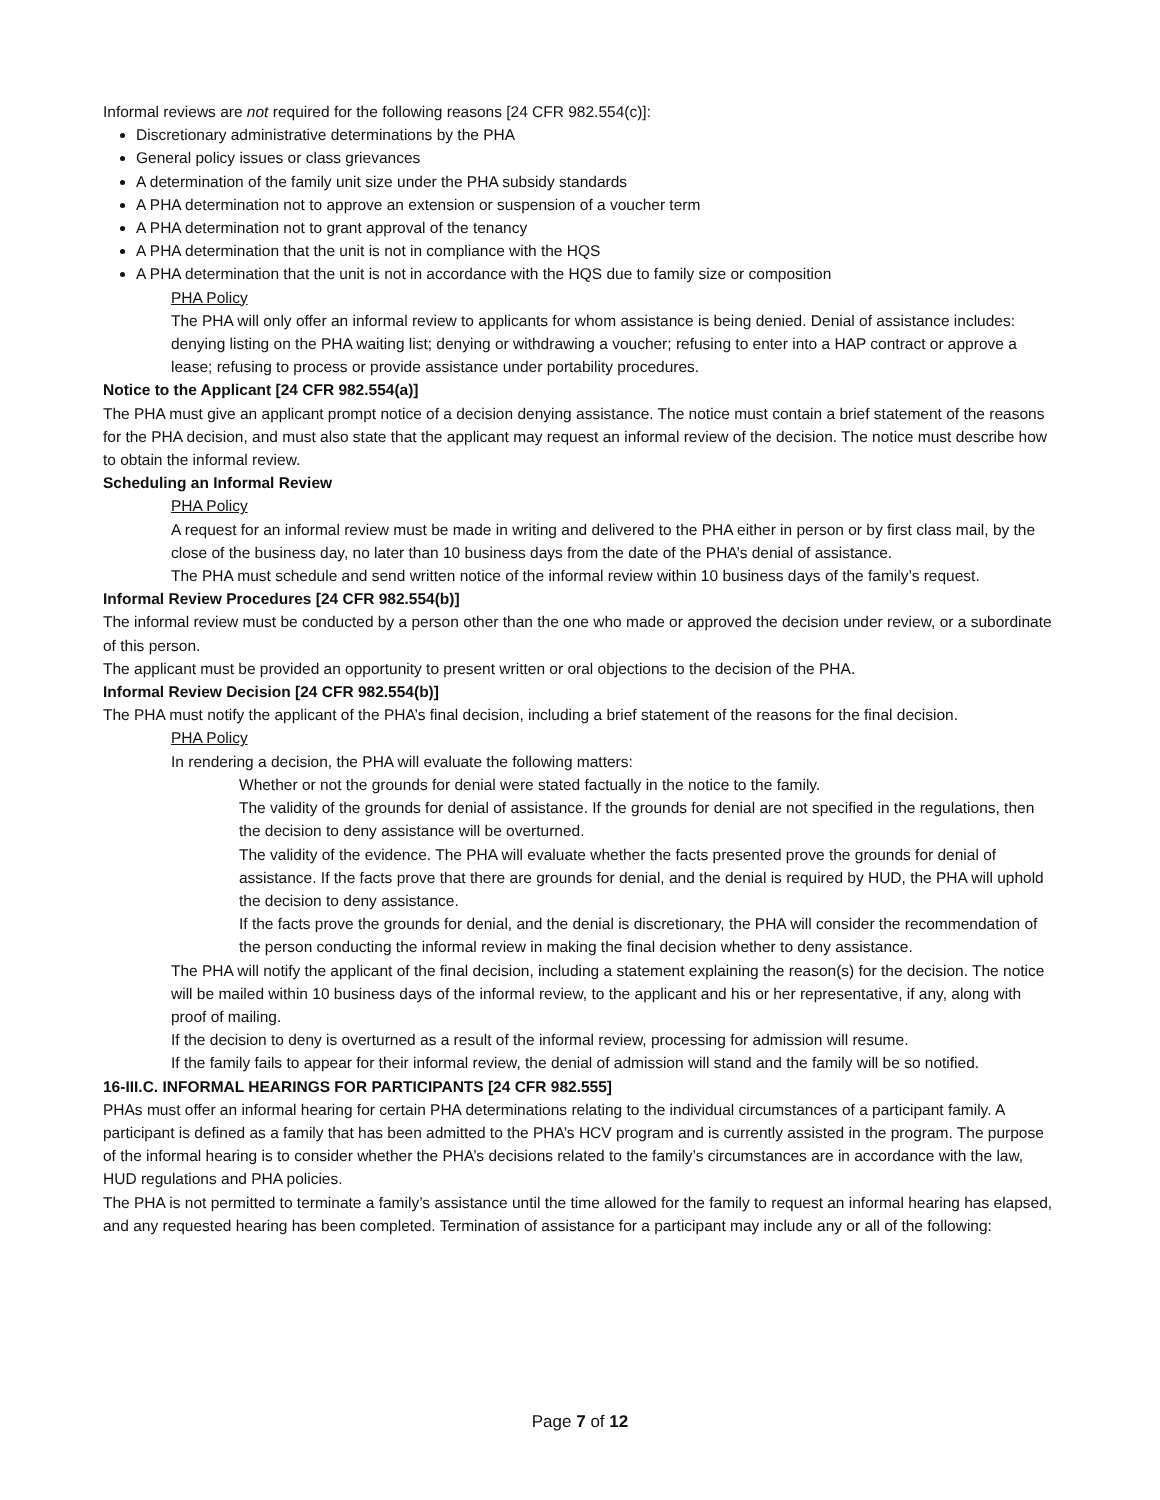Informal reviews are not required for the following reasons [24 CFR 982.554(c)]:
Discretionary administrative determinations by the PHA
General policy issues or class grievances
A determination of the family unit size under the PHA subsidy standards
A PHA determination not to approve an extension or suspension of a voucher term
A PHA determination not to grant approval of the tenancy
A PHA determination that the unit is not in compliance with the HQS
A PHA determination that the unit is not in accordance with the HQS due to family size or composition
PHA Policy
The PHA will only offer an informal review to applicants for whom assistance is being denied. Denial of assistance includes: denying listing on the PHA waiting list; denying or withdrawing a voucher; refusing to enter into a HAP contract or approve a lease; refusing to process or provide assistance under portability procedures.
Notice to the Applicant [24 CFR 982.554(a)]
The PHA must give an applicant prompt notice of a decision denying assistance. The notice must contain a brief statement of the reasons for the PHA decision, and must also state that the applicant may request an informal review of the decision. The notice must describe how to obtain the informal review.
Scheduling an Informal Review
PHA Policy
A request for an informal review must be made in writing and delivered to the PHA either in person or by first class mail, by the close of the business day, no later than 10 business days from the date of the PHA’s denial of assistance.
The PHA must schedule and send written notice of the informal review within 10 business days of the family’s request.
Informal Review Procedures [24 CFR 982.554(b)]
The informal review must be conducted by a person other than the one who made or approved the decision under review, or a subordinate of this person.
The applicant must be provided an opportunity to present written or oral objections to the decision of the PHA.
Informal Review Decision [24 CFR 982.554(b)]
The PHA must notify the applicant of the PHA’s final decision, including a brief statement of the reasons for the final decision.
PHA Policy
In rendering a decision, the PHA will evaluate the following matters:
Whether or not the grounds for denial were stated factually in the notice to the family.
The validity of the grounds for denial of assistance. If the grounds for denial are not specified in the regulations, then the decision to deny assistance will be overturned.
The validity of the evidence. The PHA will evaluate whether the facts presented prove the grounds for denial of assistance. If the facts prove that there are grounds for denial, and the denial is required by HUD, the PHA will uphold the decision to deny assistance.
If the facts prove the grounds for denial, and the denial is discretionary, the PHA will consider the recommendation of the person conducting the informal review in making the final decision whether to deny assistance.
The PHA will notify the applicant of the final decision, including a statement explaining the reason(s) for the decision. The notice will be mailed within 10 business days of the informal review, to the applicant and his or her representative, if any, along with proof of mailing.
If the decision to deny is overturned as a result of the informal review, processing for admission will resume.
If the family fails to appear for their informal review, the denial of admission will stand and the family will be so notified.
16-III.C. INFORMAL HEARINGS FOR PARTICIPANTS [24 CFR 982.555]
PHAs must offer an informal hearing for certain PHA determinations relating to the individual circumstances of a participant family. A participant is defined as a family that has been admitted to the PHA’s HCV program and is currently assisted in the program. The purpose of the informal hearing is to consider whether the PHA’s decisions related to the family’s circumstances are in accordance with the law, HUD regulations and PHA policies.
The PHA is not permitted to terminate a family’s assistance until the time allowed for the family to request an informal hearing has elapsed, and any requested hearing has been completed. Termination of assistance for a participant may include any or all of the following:
Page 7 of 12